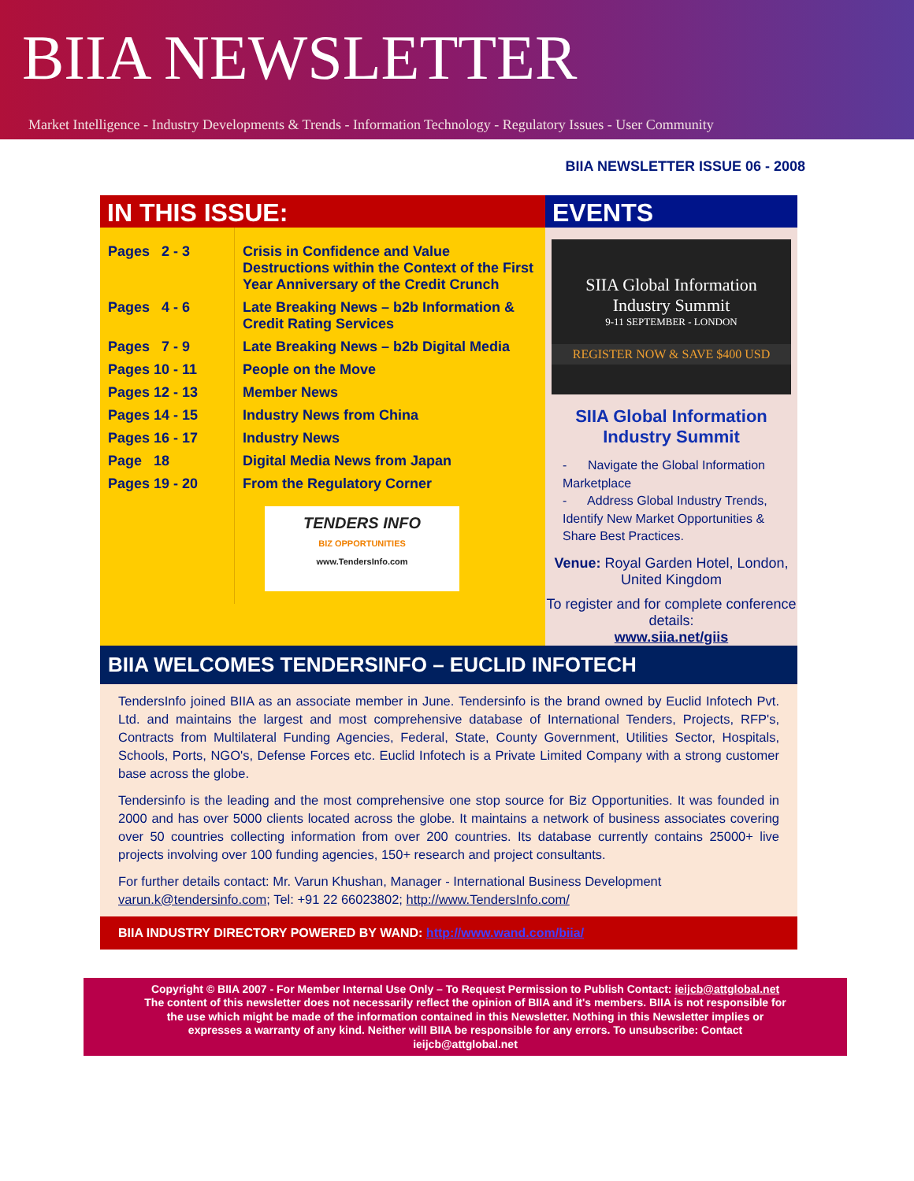BIIA NEWSLETTER
Market Intelligence - Industry Developments & Trends - Information Technology - Regulatory Issues - User Community
BIIA NEWSLETTER ISSUE 06 - 2008
IN THIS ISSUE:
| Pages 2 - 3 | Crisis in Confidence and Value Destructions within the Context of the First Year Anniversary of the Credit Crunch |
| Pages 4 - 6 | Late Breaking News – b2b Information & Credit Rating Services |
| Pages 7 - 9 | Late Breaking News – b2b Digital Media |
| Pages 10 - 11 | People on the Move |
| Pages 12 - 13 | Member News |
| Pages 14 - 15 | Industry News from China |
| Pages 16 - 17 | Industry News |
| Page 18 | Digital Media News from Japan |
| Pages 19 - 20 | From the Regulatory Corner |
| | TENDERS INFO BIZ OPPORTUNITIES www.TendersInfo.com |
EVENTS
SIIA Global Information
Industry Summit
9-11 SEPTEMBER - LONDON
REGISTER NOW & SAVE $400 USD
SIIA Global Information
Industry Summit
- Navigate the Global Information Marketplace
- Address Global Industry Trends, Identify New Market Opportunities & Share Best Practices.
Venue: Royal Garden Hotel, London, United Kingdom
To register and for complete conference details:
www.siia.net/giis
BIIA WELCOMES TENDERSINFO – EUCLID INFOTECH
TendersInfo joined BIIA as an associate member in June. Tendersinfo is the brand owned by Euclid Infotech Pvt. Ltd. and maintains the largest and most comprehensive database of International Tenders, Projects, RFP's, Contracts from Multilateral Funding Agencies, Federal, State, County Government, Utilities Sector, Hospitals, Schools, Ports, NGO's, Defense Forces etc. Euclid Infotech is a Private Limited Company with a strong customer base across the globe.
Tendersinfo is the leading and the most comprehensive one stop source for Biz Opportunities. It was founded in 2000 and has over 5000 clients located across the globe. It maintains a network of business associates covering over 50 countries collecting information from over 200 countries. Its database currently contains 25000+ live projects involving over 100 funding agencies, 150+ research and project consultants.
For further details contact: Mr. Varun Khushan, Manager - International Business Development
varun.k@tendersinfo.com; Tel: +91 22 66023802; http://www.TendersInfo.com/
BIIA INDUSTRY DIRECTORY POWERED BY WAND: http://www.wand.com/biia/
Copyright © BIIA 2007 - For Member Internal Use Only – To Request Permission to Publish Contact: ieijcb@attglobal.net
The content of this newsletter does not necessarily reflect the opinion of BIIA and it's members. BIIA is not responsible for
the use which might be made of the information contained in this Newsletter. Nothing in this Newsletter implies or
expresses a warranty of any kind. Neither will BIIA be responsible for any errors. To unsubscribe: Contact
ieijcb@attglobal.net